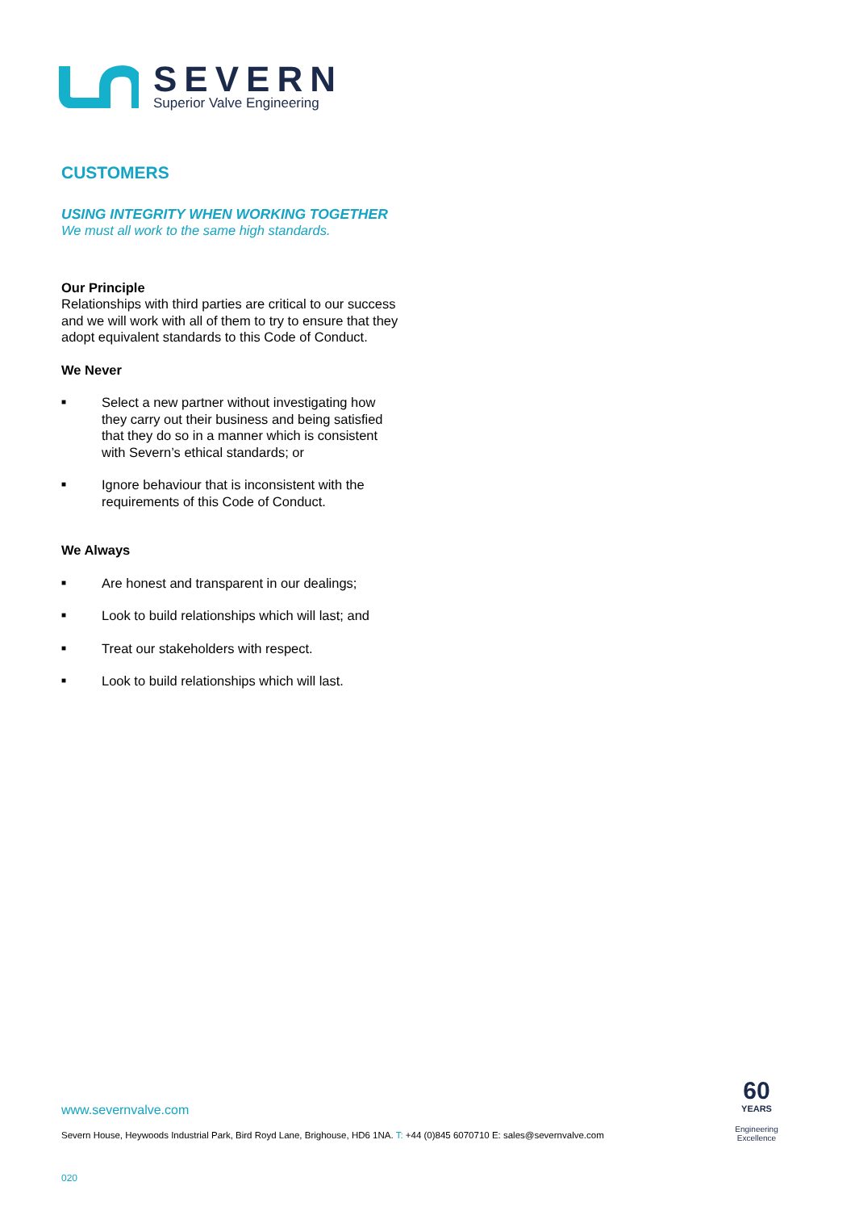SEVERN
Superior Valve Engineering
CUSTOMERS
USING INTEGRITY WHEN WORKING TOGETHER
We must all work to the same high standards.
Our Principle
Relationships with third parties are critical to our success and we will work with all of them to try to ensure that they adopt equivalent standards to this Code of Conduct.
We Never
■ Select a new partner without investigating how they carry out their business and being satisfied that they do so in a manner which is consistent with Severn’s ethical standards; or
■ Ignore behaviour that is inconsistent with the requirements of this Code of Conduct.
We Always
■ Are honest and transparent in our dealings;
■ Look to build relationships which will last; and
■ Treat our stakeholders with respect.
■ Look to build relationships which will last.
www.severnvalve.com
Severn House, Heywoods Industrial Park, Bird Royd Lane, Brighouse, HD6 1NA. T: +44 (0)845 6070710 E: sales@severnvalve.com
60
YEARS
Engineering
Excellence
020